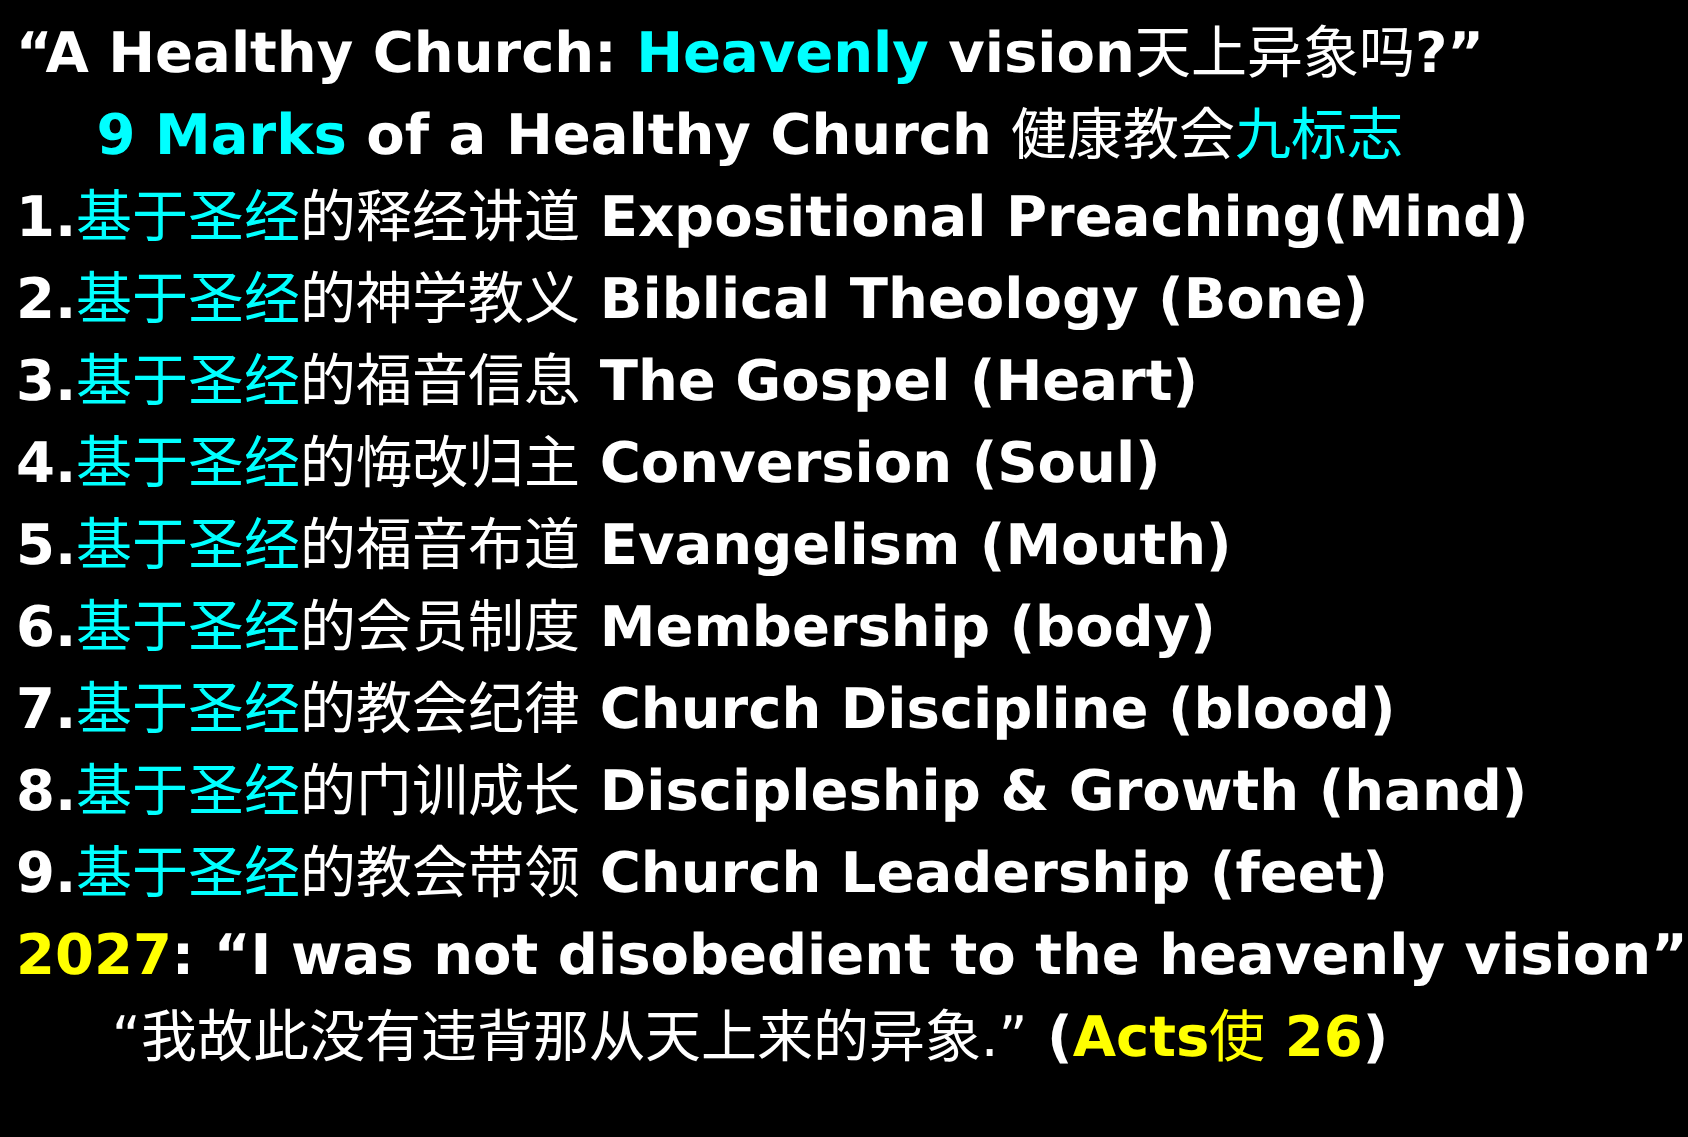“A Healthy Church: Heavenly vision天上异象吗?”
9 Marks of a Healthy Church 健康教会九标志
1.基于圣经 的释经讲道 Expositional Preaching(Mind)
2.基于圣经 的神学教义 Biblical Theology (Bone)
3.基于圣经 的福音信息 The Gospel (Heart)
4.基于圣经 的悔改归主 Conversion (Soul)
5.基于圣经 的福音布道 Evangelism (Mouth)
6.基于圣经 的会员制度 Membership (body)
7.基于圣经 的教会纪律 Church Discipline (blood)
8.基于圣经 的门训成长 Discipleship & Growth (hand)
9.基于圣经 的教会带领 Church Leadership (feet)
2027: “I was not disobedient to the heavenly vision”
“我故此没有违背那从天上来的异象.” (Acts使 26)